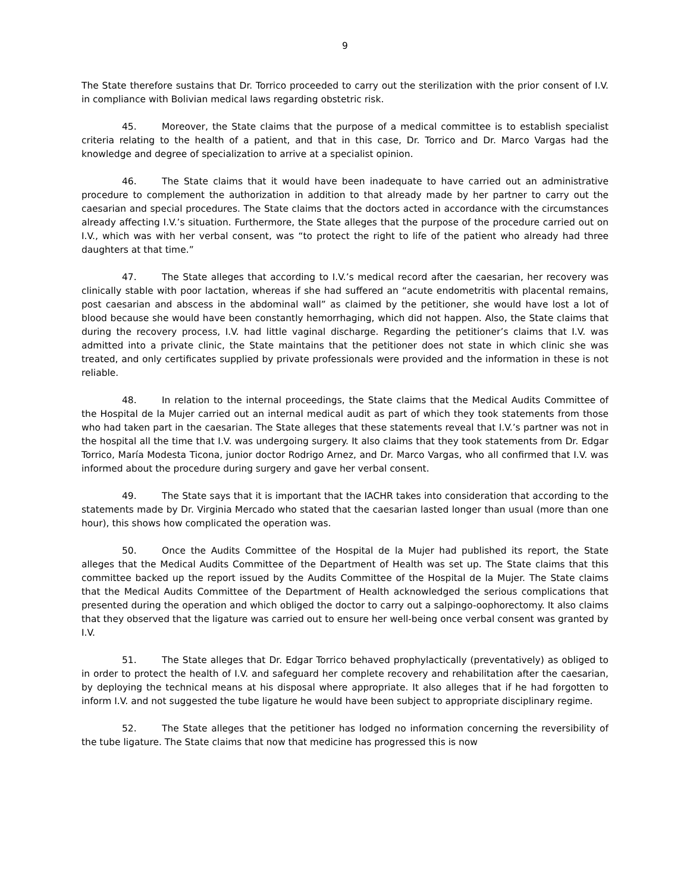9
The State therefore sustains that Dr. Torrico proceeded to carry out the sterilization with the prior consent of I.V. in compliance with Bolivian medical laws regarding obstetric risk.
45. Moreover, the State claims that the purpose of a medical committee is to establish specialist criteria relating to the health of a patient, and that in this case, Dr. Torrico and Dr. Marco Vargas had the knowledge and degree of specialization to arrive at a specialist opinion.
46. The State claims that it would have been inadequate to have carried out an administrative procedure to complement the authorization in addition to that already made by her partner to carry out the caesarian and special procedures. The State claims that the doctors acted in accordance with the circumstances already affecting I.V.’s situation. Furthermore, the State alleges that the purpose of the procedure carried out on I.V., which was with her verbal consent, was “to protect the right to life of the patient who already had three daughters at that time.”
47. The State alleges that according to I.V.’s medical record after the caesarian, her recovery was clinically stable with poor lactation, whereas if she had suffered an “acute endometritis with placental remains, post caesarian and abscess in the abdominal wall” as claimed by the petitioner, she would have lost a lot of blood because she would have been constantly hemorrhaging, which did not happen. Also, the State claims that during the recovery process, I.V. had little vaginal discharge. Regarding the petitioner’s claims that I.V. was admitted into a private clinic, the State maintains that the petitioner does not state in which clinic she was treated, and only certificates supplied by private professionals were provided and the information in these is not reliable.
48. In relation to the internal proceedings, the State claims that the Medical Audits Committee of the Hospital de la Mujer carried out an internal medical audit as part of which they took statements from those who had taken part in the caesarian. The State alleges that these statements reveal that I.V.’s partner was not in the hospital all the time that I.V. was undergoing surgery. It also claims that they took statements from Dr. Edgar Torrico, María Modesta Ticona, junior doctor Rodrigo Arnez, and Dr. Marco Vargas, who all confirmed that I.V. was informed about the procedure during surgery and gave her verbal consent.
49. The State says that it is important that the IACHR takes into consideration that according to the statements made by Dr. Virginia Mercado who stated that the caesarian lasted longer than usual (more than one hour), this shows how complicated the operation was.
50. Once the Audits Committee of the Hospital de la Mujer had published its report, the State alleges that the Medical Audits Committee of the Department of Health was set up. The State claims that this committee backed up the report issued by the Audits Committee of the Hospital de la Mujer. The State claims that the Medical Audits Committee of the Department of Health acknowledged the serious complications that presented during the operation and which obliged the doctor to carry out a salpingo-oophorectomy. It also claims that they observed that the ligature was carried out to ensure her well-being once verbal consent was granted by I.V.
51. The State alleges that Dr. Edgar Torrico behaved prophylactically (preventatively) as obliged to in order to protect the health of I.V. and safeguard her complete recovery and rehabilitation after the caesarian, by deploying the technical means at his disposal where appropriate. It also alleges that if he had forgotten to inform I.V. and not suggested the tube ligature he would have been subject to appropriate disciplinary regime.
52. The State alleges that the petitioner has lodged no information concerning the reversibility of the tube ligature. The State claims that now that medicine has progressed this is now